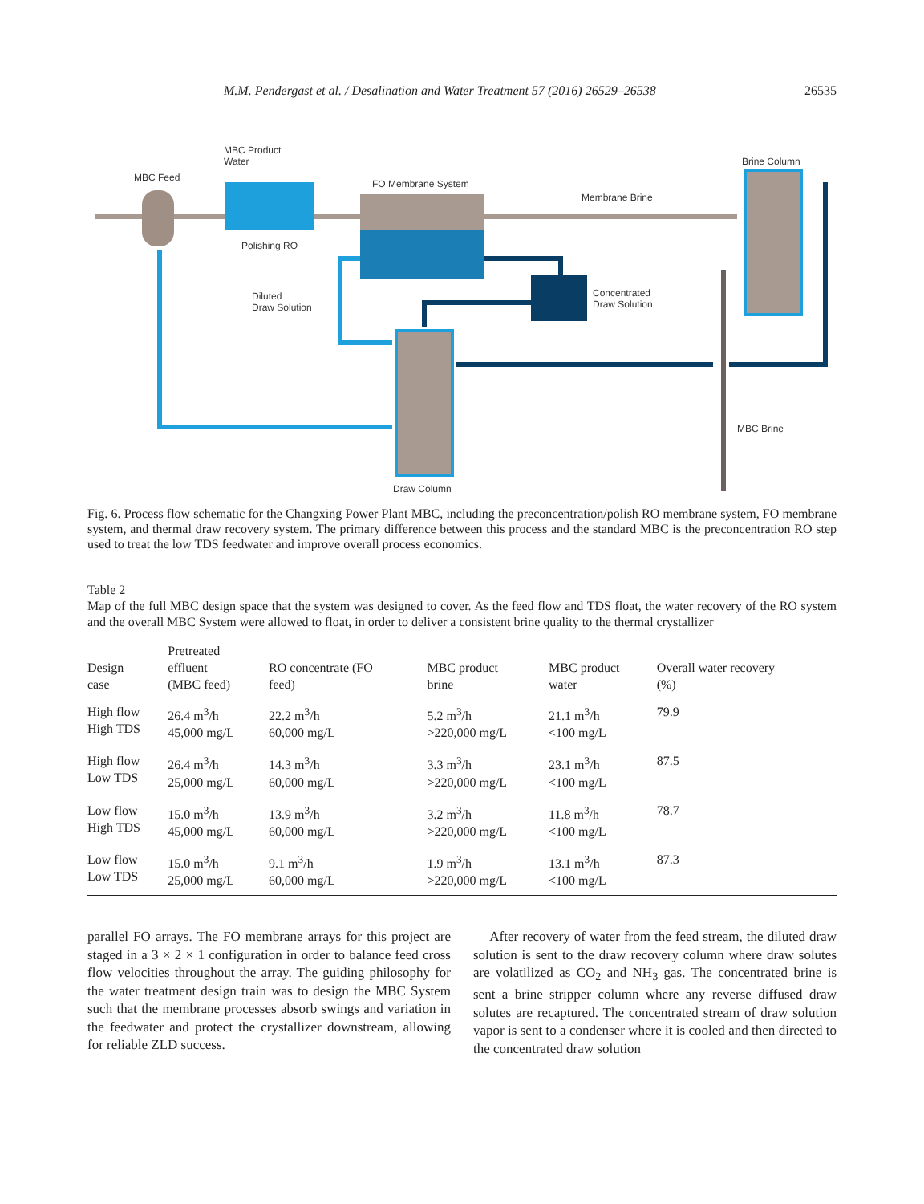M.M. Pendergast et al. / Desalination and Water Treatment 57 (2016) 26529–26538 26535
MBC Product
Water
MBC Feed
FO Membrane System
Membrane Brine
Brine Column
Polishing RO
Concentrated
Draw Solution
Diluted
Draw Solution
MBC Brine
Draw Column
Fig. 6. Process flow schematic for the Changxing Power Plant MBC, including the preconcentration/polish RO membrane system, FO membrane system, and thermal draw recovery system. The primary difference between this process and the standard MBC is the preconcentration RO step used to treat the low TDS feedwater and improve overall process economics.
Table 2
Map of the full MBC design space that the system was designed to cover. As the feed flow and TDS float, the water recovery of the RO system and the overall MBC System were allowed to float, in order to deliver a consistent brine quality to the thermal crystallizer
| Design case | Pretreated effluent (MBC feed) | RO concentrate (FO feed) | MBC product brine | MBC product water | Overall water recovery (%) |
| --- | --- | --- | --- | --- | --- |
| High flow High TDS | 26.4 m<sup>3</sup>/h 45,000 mg/L | 22.2 m<sup>3</sup>/h 60,000 mg/L | 5.2 m<sup>3</sup>/h >220,000 mg/L | 21.1 m<sup>3</sup>/h <100 mg/L | 79.9 |
| High flow Low TDS | 26.4 m<sup>3</sup>/h 25,000 mg/L | 14.3 m<sup>3</sup>/h 60,000 mg/L | 3.3 m<sup>3</sup>/h >220,000 mg/L | 23.1 m<sup>3</sup>/h <100 mg/L | 87.5 |
| Low flow High TDS | 15.0 m<sup>3</sup>/h 45,000 mg/L | 13.9 m<sup>3</sup>/h 60,000 mg/L | 3.2 m<sup>3</sup>/h >220,000 mg/L | 11.8 m<sup>3</sup>/h <100 mg/L | 78.7 |
| Low flow Low TDS | 15.0 m<sup>3</sup>/h 25,000 mg/L | 9.1 m<sup>3</sup>/h 60,000 mg/L | 1.9 m<sup>3</sup>/h >220,000 mg/L | 13.1 m<sup>3</sup>/h <100 mg/L | 87.3 |
parallel FO arrays. The FO membrane arrays for this project are staged in a 3 × 2 × 1 configuration in order to balance feed cross flow velocities throughout the array. The guiding philosophy for the water treatment design train was to design the MBC System such that the membrane processes absorb swings and variation in the feedwater and protect the crystallizer downstream, allowing for reliable ZLD success.
After recovery of water from the feed stream, the diluted draw solution is sent to the draw recovery column where draw solutes are volatilized as CO<sub>2</sub> and NH<sub>3</sub> gas. The concentrated brine is sent a brine stripper column where any reverse diffused draw solutes are recaptured. The concentrated stream of draw solution vapor is sent to a condenser where it is cooled and then directed to the concentrated draw solution